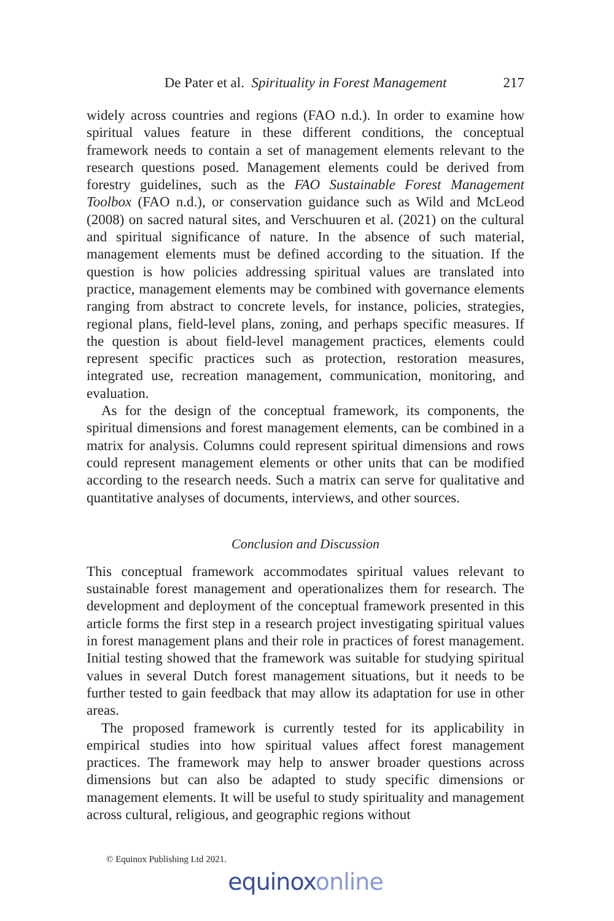De Pater et al. Spirituality in Forest Management 217
widely across countries and regions (FAO n.d.). In order to examine how spiritual values feature in these different conditions, the conceptual framework needs to contain a set of management elements relevant to the research questions posed. Management elements could be derived from forestry guidelines, such as the FAO Sustainable Forest Management Toolbox (FAO n.d.), or conservation guidance such as Wild and McLeod (2008) on sacred natural sites, and Verschuuren et al. (2021) on the cultural and spiritual significance of nature. In the absence of such material, management elements must be defined according to the situation. If the question is how policies addressing spiritual values are translated into practice, management elements may be combined with governance elements ranging from abstract to concrete levels, for instance, policies, strategies, regional plans, field-level plans, zoning, and perhaps specific measures. If the question is about field-level management practices, elements could represent specific practices such as protection, restoration measures, integrated use, recreation management, communication, monitoring, and evaluation.
As for the design of the conceptual framework, its components, the spiritual dimensions and forest management elements, can be combined in a matrix for analysis. Columns could represent spiritual dimensions and rows could represent management elements or other units that can be modified according to the research needs. Such a matrix can serve for qualitative and quantitative analyses of documents, interviews, and other sources.
Conclusion and Discussion
This conceptual framework accommodates spiritual values relevant to sustainable forest management and operationalizes them for research. The development and deployment of the conceptual framework presented in this article forms the first step in a research project investigating spiritual values in forest management plans and their role in practices of forest management. Initial testing showed that the framework was suitable for studying spiritual values in several Dutch forest management situations, but it needs to be further tested to gain feedback that may allow its adaptation for use in other areas.
The proposed framework is currently tested for its applicability in empirical studies into how spiritual values affect forest management practices. The framework may help to answer broader questions across dimensions but can also be adapted to study specific dimensions or management elements. It will be useful to study spirituality and management across cultural, religious, and geographic regions without
© Equinox Publishing Ltd 2021.
equinoxonline